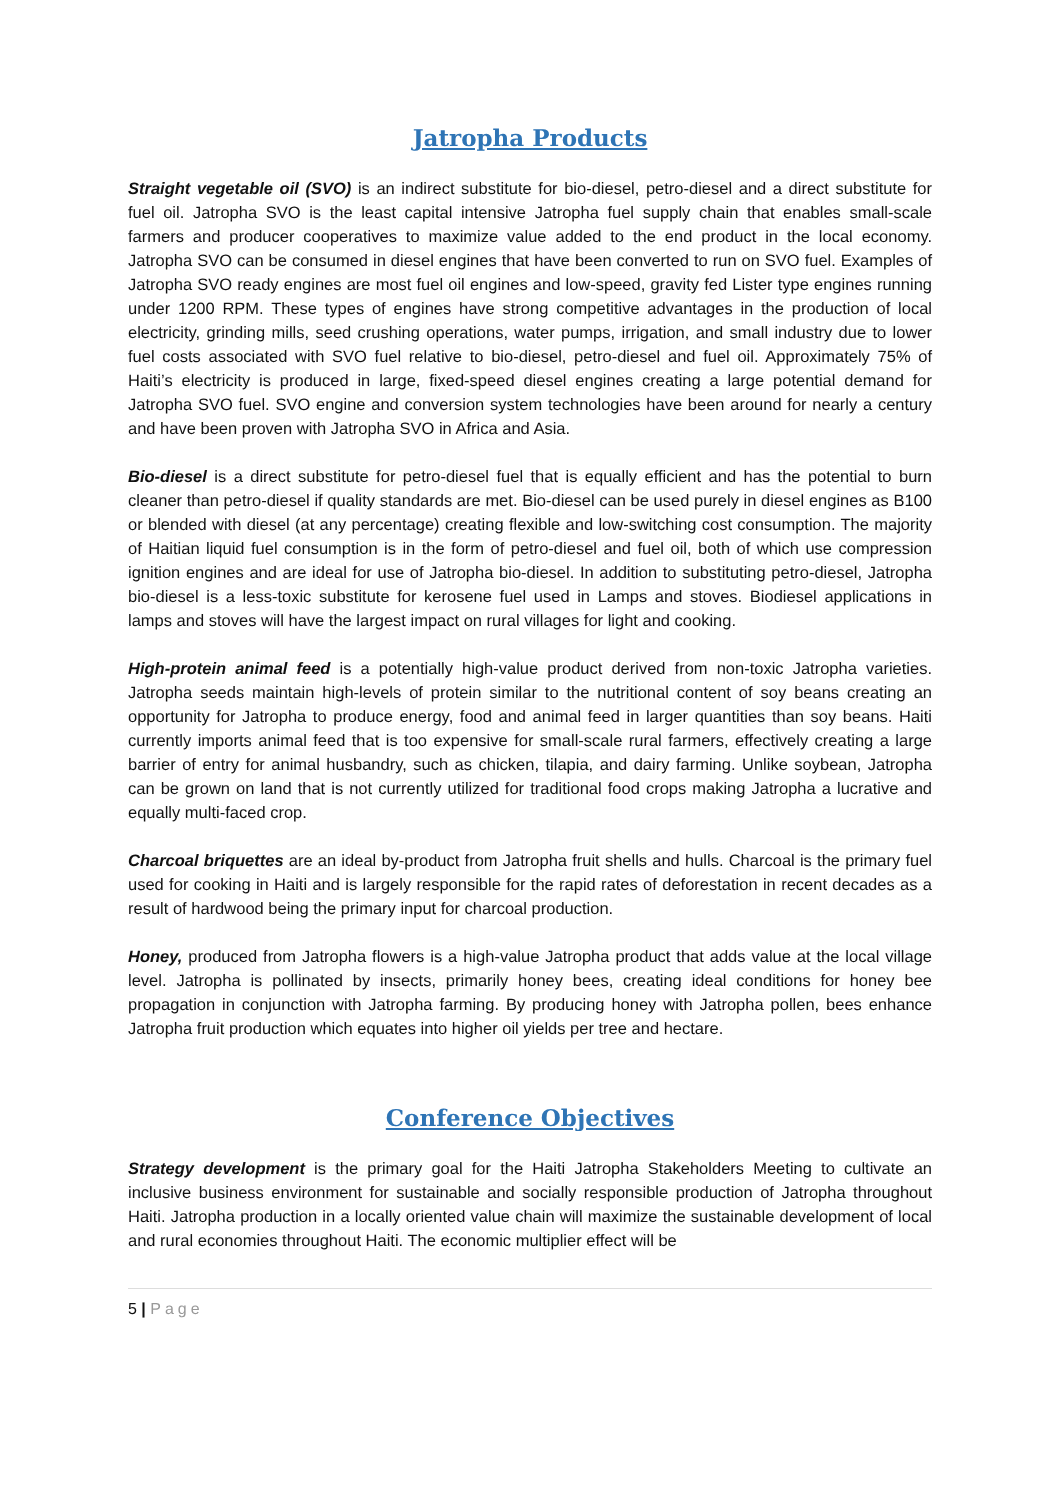Jatropha Products
Straight vegetable oil (SVO) is an indirect substitute for bio-diesel, petro-diesel and a direct substitute for fuel oil. Jatropha SVO is the least capital intensive Jatropha fuel supply chain that enables small-scale farmers and producer cooperatives to maximize value added to the end product in the local economy. Jatropha SVO can be consumed in diesel engines that have been converted to run on SVO fuel. Examples of Jatropha SVO ready engines are most fuel oil engines and low-speed, gravity fed Lister type engines running under 1200 RPM. These types of engines have strong competitive advantages in the production of local electricity, grinding mills, seed crushing operations, water pumps, irrigation, and small industry due to lower fuel costs associated with SVO fuel relative to bio-diesel, petro-diesel and fuel oil. Approximately 75% of Haiti’s electricity is produced in large, fixed-speed diesel engines creating a large potential demand for Jatropha SVO fuel. SVO engine and conversion system technologies have been around for nearly a century and have been proven with Jatropha SVO in Africa and Asia.
Bio-diesel is a direct substitute for petro-diesel fuel that is equally efficient and has the potential to burn cleaner than petro-diesel if quality standards are met. Bio-diesel can be used purely in diesel engines as B100 or blended with diesel (at any percentage) creating flexible and low-switching cost consumption. The majority of Haitian liquid fuel consumption is in the form of petro-diesel and fuel oil, both of which use compression ignition engines and are ideal for use of Jatropha bio-diesel. In addition to substituting petro-diesel, Jatropha bio-diesel is a less-toxic substitute for kerosene fuel used in Lamps and stoves. Biodiesel applications in lamps and stoves will have the largest impact on rural villages for light and cooking.
High-protein animal feed is a potentially high-value product derived from non-toxic Jatropha varieties. Jatropha seeds maintain high-levels of protein similar to the nutritional content of soy beans creating an opportunity for Jatropha to produce energy, food and animal feed in larger quantities than soy beans. Haiti currently imports animal feed that is too expensive for small-scale rural farmers, effectively creating a large barrier of entry for animal husbandry, such as chicken, tilapia, and dairy farming. Unlike soybean, Jatropha can be grown on land that is not currently utilized for traditional food crops making Jatropha a lucrative and equally multi-faced crop.
Charcoal briquettes are an ideal by-product from Jatropha fruit shells and hulls. Charcoal is the primary fuel used for cooking in Haiti and is largely responsible for the rapid rates of deforestation in recent decades as a result of hardwood being the primary input for charcoal production.
Honey, produced from Jatropha flowers is a high-value Jatropha product that adds value at the local village level. Jatropha is pollinated by insects, primarily honey bees, creating ideal conditions for honey bee propagation in conjunction with Jatropha farming. By producing honey with Jatropha pollen, bees enhance Jatropha fruit production which equates into higher oil yields per tree and hectare.
Conference Objectives
Strategy development is the primary goal for the Haiti Jatropha Stakeholders Meeting to cultivate an inclusive business environment for sustainable and socially responsible production of Jatropha throughout Haiti. Jatropha production in a locally oriented value chain will maximize the sustainable development of local and rural economies throughout Haiti. The economic multiplier effect will be
5 | Page